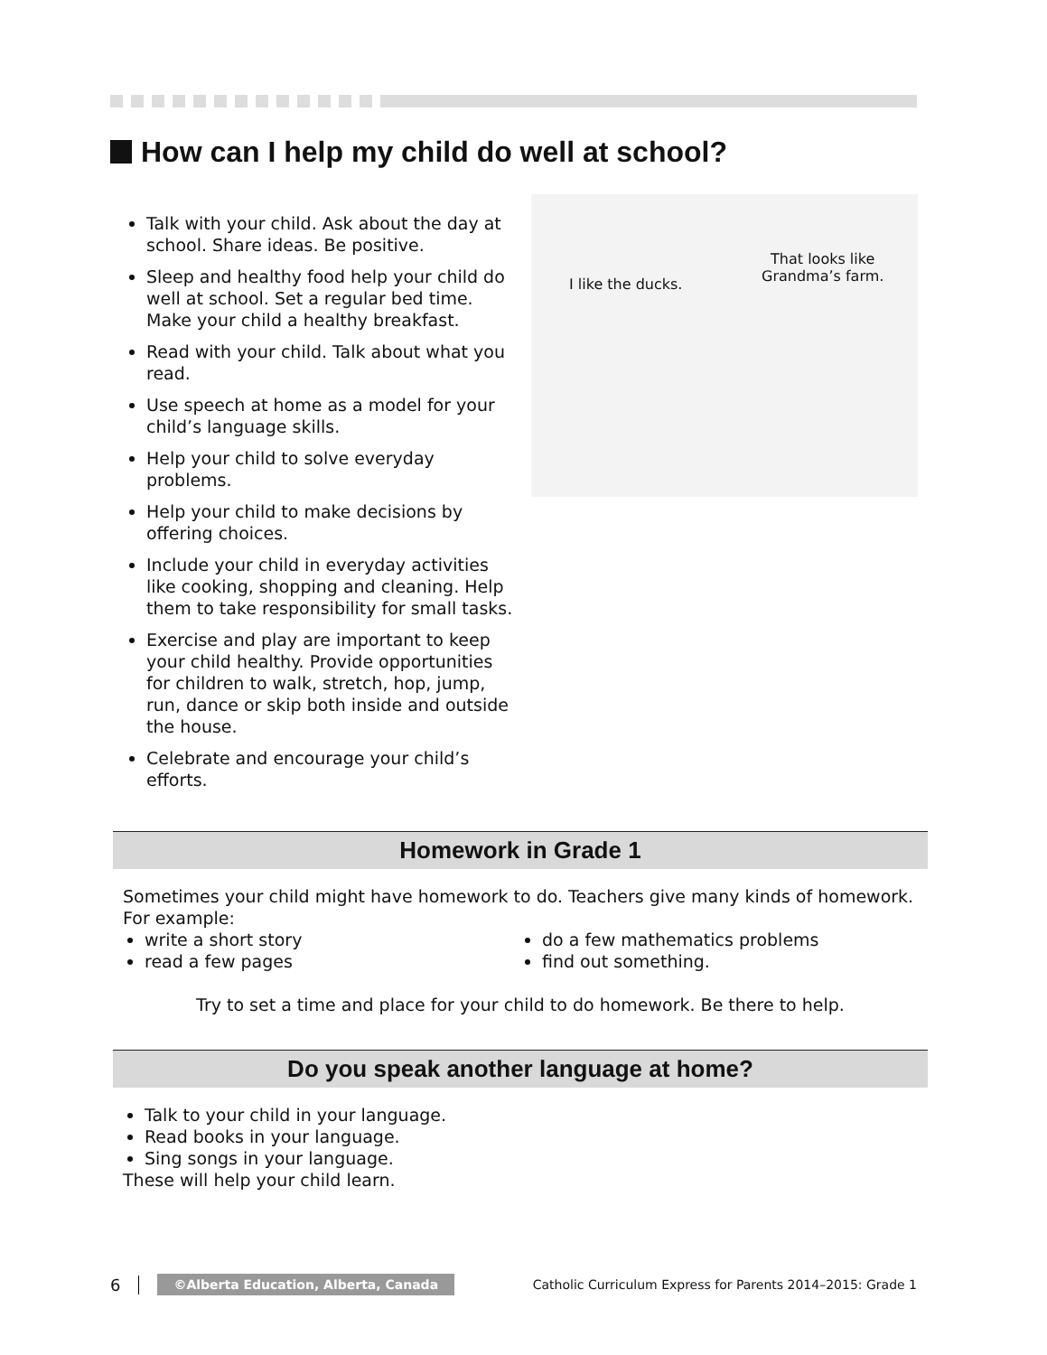How can I help my child do well at school?
Talk with your child. Ask about the day at school. Share ideas. Be positive.
Sleep and healthy food help your child do well at school. Set a regular bed time. Make your child a healthy breakfast.
Read with your child. Talk about what you read.
Use speech at home as a model for your child’s language skills.
Help your child to solve everyday problems.
Help your child to make decisions by offering choices.
Include your child in everyday activities like cooking, shopping and cleaning. Help them to take responsibility for small tasks.
Exercise and play are important to keep your child healthy. Provide opportunities for children to walk, stretch, hop, jump, run, dance or skip both inside and outside the house.
Celebrate and encourage your child’s efforts.
I like the ducks.
That looks like
Grandma’s farm.
Homework in Grade 1
Sometimes your child might have homework to do. Teachers give many kinds of homework. For example:
write a short story
read a few pages
do a few mathematics problems
find out something.
Try to set a time and place for your child to do homework. Be there to help.
Do you speak another language at home?
Talk to your child in your language.
Read books in your language.
Sing songs in your language.
These will help your child learn.
6 ©Alberta Education, Alberta, Canada Catholic Curriculum Express for Parents 2014–2015: Grade 1